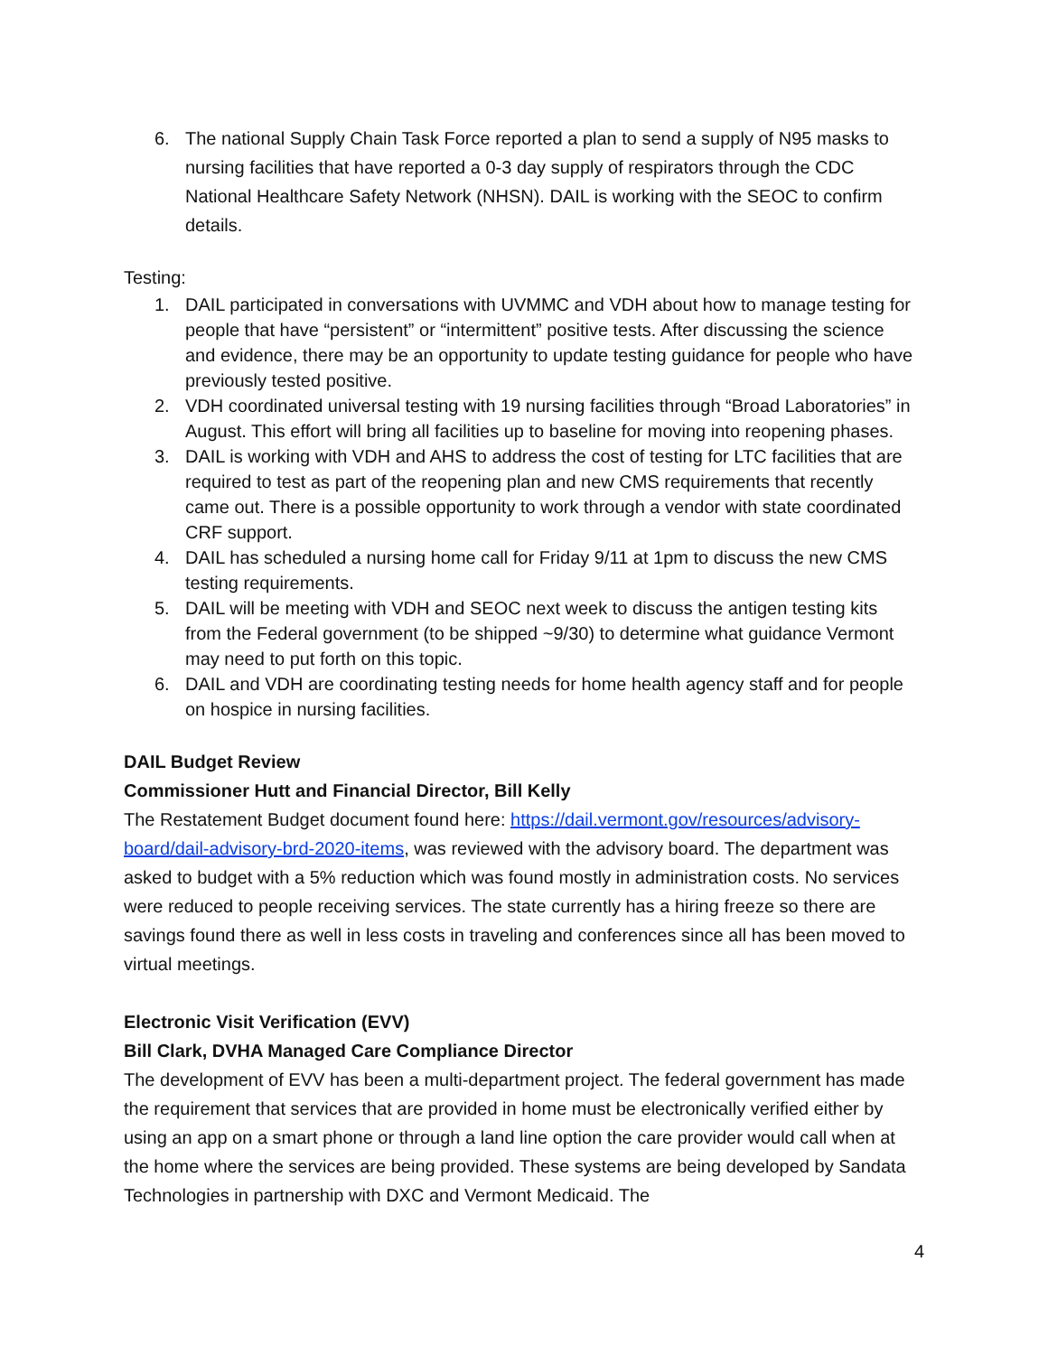6. The national Supply Chain Task Force reported a plan to send a supply of N95 masks to nursing facilities that have reported a 0-3 day supply of respirators through the CDC National Healthcare Safety Network (NHSN). DAIL is working with the SEOC to confirm details.
Testing:
1. DAIL participated in conversations with UVMMC and VDH about how to manage testing for people that have “persistent” or “intermittent” positive tests. After discussing the science and evidence, there may be an opportunity to update testing guidance for people who have previously tested positive.
2. VDH coordinated universal testing with 19 nursing facilities through “Broad Laboratories” in August. This effort will bring all facilities up to baseline for moving into reopening phases.
3. DAIL is working with VDH and AHS to address the cost of testing for LTC facilities that are required to test as part of the reopening plan and new CMS requirements that recently came out. There is a possible opportunity to work through a vendor with state coordinated CRF support.
4. DAIL has scheduled a nursing home call for Friday 9/11 at 1pm to discuss the new CMS testing requirements.
5. DAIL will be meeting with VDH and SEOC next week to discuss the antigen testing kits from the Federal government (to be shipped ~9/30) to determine what guidance Vermont may need to put forth on this topic.
6. DAIL and VDH are coordinating testing needs for home health agency staff and for people on hospice in nursing facilities.
DAIL Budget Review
Commissioner Hutt and Financial Director, Bill Kelly
The Restatement Budget document found here: https://dail.vermont.gov/resources/advisory-board/dail-advisory-brd-2020-items, was reviewed with the advisory board. The department was asked to budget with a 5% reduction which was found mostly in administration costs. No services were reduced to people receiving services. The state currently has a hiring freeze so there are savings found there as well in less costs in traveling and conferences since all has been moved to virtual meetings.
Electronic Visit Verification (EVV)
Bill Clark, DVHA Managed Care Compliance Director
The development of EVV has been a multi-department project. The federal government has made the requirement that services that are provided in home must be electronically verified either by using an app on a smart phone or through a land line option the care provider would call when at the home where the services are being provided. These systems are being developed by Sandata Technologies in partnership with DXC and Vermont Medicaid. The
4